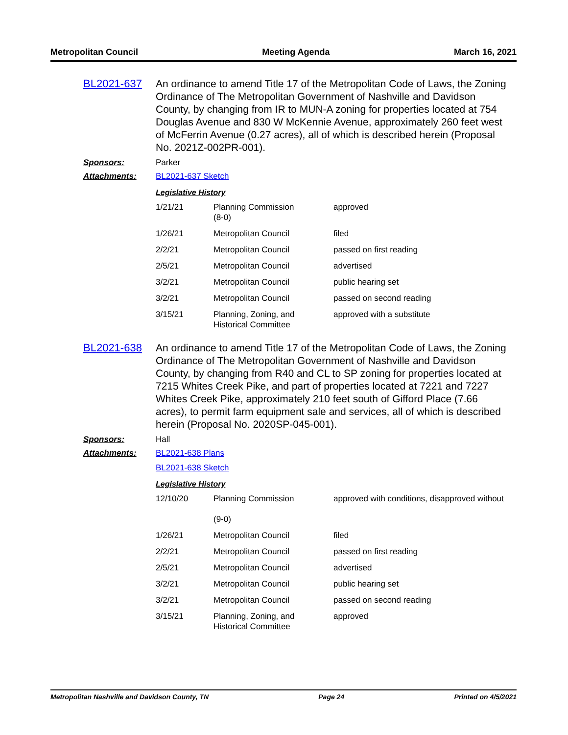Metropolitan Council Meeting Agenda March 16, 2021
BL2021-637
An ordinance to amend Title 17 of the Metropolitan Code of Laws, the Zoning Ordinance of The Metropolitan Government of Nashville and Davidson County, by changing from IR to MUN-A zoning for properties located at 754 Douglas Avenue and 830 W McKennie Avenue, approximately 260 feet west of McFerrin Avenue (0.27 acres), all of which is described herein (Proposal No. 2021Z-002PR-001).
Sponsors: Parker
Attachments: BL2021-637 Sketch
Legislative History
| 1/21/21 | Planning Commission (8-0) | approved |
| 1/26/21 | Metropolitan Council | filed |
| 2/2/21 | Metropolitan Council | passed on first reading |
| 2/5/21 | Metropolitan Council | advertised |
| 3/2/21 | Metropolitan Council | public hearing set |
| 3/2/21 | Metropolitan Council | passed on second reading |
| 3/15/21 | Planning, Zoning, and Historical Committee | approved with a substitute |
BL2021-638
An ordinance to amend Title 17 of the Metropolitan Code of Laws, the Zoning Ordinance of The Metropolitan Government of Nashville and Davidson County, by changing from R40 and CL to SP zoning for properties located at 7215 Whites Creek Pike, and part of properties located at 7221 and 7227 Whites Creek Pike, approximately 210 feet south of Gifford Place (7.66 acres), to permit farm equipment sale and services, all of which is described herein (Proposal No. 2020SP-045-001).
Sponsors: Hall
Attachments: BL2021-638 Plans
BL2021-638 Sketch
Legislative History
| 12/10/20 | Planning Commission (9-0) | approved with conditions, disapproved without |
| 1/26/21 | Metropolitan Council | filed |
| 2/2/21 | Metropolitan Council | passed on first reading |
| 2/5/21 | Metropolitan Council | advertised |
| 3/2/21 | Metropolitan Council | public hearing set |
| 3/2/21 | Metropolitan Council | passed on second reading |
| 3/15/21 | Planning, Zoning, and Historical Committee | approved |
Metropolitan Nashville and Davidson County, TN Page 24 Printed on 4/5/2021